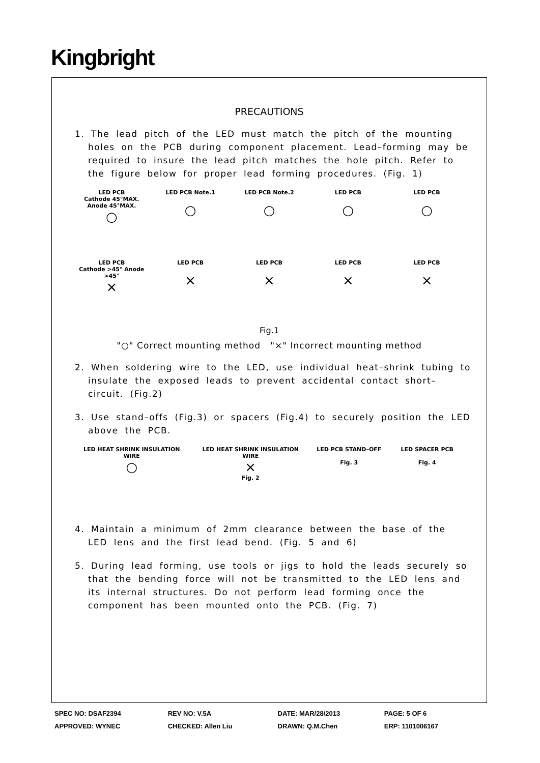Kingbright
PRECAUTIONS
1. The lead pitch of the LED must match the pitch of the mounting holes on the PCB during component placement. Lead–forming may be required to insure the lead pitch matches the hole pitch. Refer to the figure below for proper lead forming procedures. (Fig. 1)
LED PCB
Cathode 45°MAX. Anode 45°MAX.
○
LED PCB Note.1
○
LED PCB Note.2
○
LED PCB
○
LED PCB
○
LED PCB
Cathode >45° Anode >45°
×
LED PCB
×
LED PCB
×
LED PCB
×
LED PCB
×
Fig.1
"○" Correct mounting method "×" Incorrect mounting method
2. When soldering wire to the LED, use individual heat–shrink tubing to insulate the exposed leads to prevent accidental contact short–circuit. (Fig.2)
3. Use stand–offs (Fig.3) or spacers (Fig.4) to securely position the LED above the PCB.
LED HEAT SHRINK INSULATION WIRE
○
LED HEAT SHRINK INSULATION WIRE
×
Fig. 2
LED PCB STAND–OFF
Fig. 3
LED SPACER PCB
Fig. 4
4. Maintain a minimum of 2mm clearance between the base of the LED lens and the first lead bend. (Fig. 5 and 6)
5. During lead forming, use tools or jigs to hold the leads securely so that the bending force will not be transmitted to the LED lens and its internal structures. Do not perform lead forming once the component has been mounted onto the PCB. (Fig. 7)
| SPEC NO: DSAF2394 | REV NO: V.5A | DATE: MAR/28/2013 | PAGE: 5 OF 6 |
| APPROVED: WYNEC | CHECKED: Allen Liu | DRAWN: Q.M.Chen | ERP: 1101006167 |